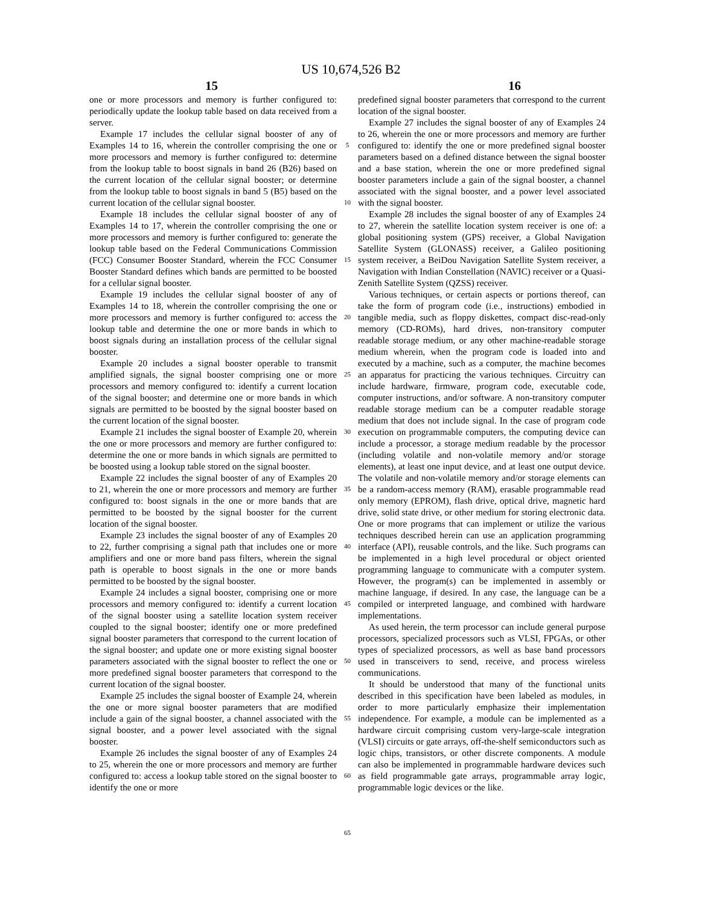US 10,674,526 B2
15 16
one or more processors and memory is further configured to: periodically update the lookup table based on data received from a server.
Example 17 includes the cellular signal booster of any of Examples 14 to 16, wherein the controller comprising the one or more processors and memory is further configured to: determine from the lookup table to boost signals in band 26 (B26) based on the current location of the cellular signal booster; or determine from the lookup table to boost signals in band 5 (B5) based on the current location of the cellular signal booster.
Example 18 includes the cellular signal booster of any of Examples 14 to 17, wherein the controller comprising the one or more processors and memory is further configured to: generate the lookup table based on the Federal Communications Commission (FCC) Consumer Booster Standard, wherein the FCC Consumer Booster Standard defines which bands are permitted to be boosted for a cellular signal booster.
Example 19 includes the cellular signal booster of any of Examples 14 to 18, wherein the controller comprising the one or more processors and memory is further configured to: access the lookup table and determine the one or more bands in which to boost signals during an installation process of the cellular signal booster.
Example 20 includes a signal booster operable to transmit amplified signals, the signal booster comprising one or more processors and memory configured to: identify a current location of the signal booster; and determine one or more bands in which signals are permitted to be boosted by the signal booster based on the current location of the signal booster.
Example 21 includes the signal booster of Example 20, wherein the one or more processors and memory are further configured to: determine the one or more bands in which signals are permitted to be boosted using a lookup table stored on the signal booster.
Example 22 includes the signal booster of any of Examples 20 to 21, wherein the one or more processors and memory are further configured to: boost signals in the one or more bands that are permitted to be boosted by the signal booster for the current location of the signal booster.
Example 23 includes the signal booster of any of Examples 20 to 22, further comprising a signal path that includes one or more amplifiers and one or more band pass filters, wherein the signal path is operable to boost signals in the one or more bands permitted to be boosted by the signal booster.
Example 24 includes a signal booster, comprising one or more processors and memory configured to: identify a current location of the signal booster using a satellite location system receiver coupled to the signal booster; identify one or more predefined signal booster parameters that correspond to the current location of the signal booster; and update one or more existing signal booster parameters associated with the signal booster to reflect the one or more predefined signal booster parameters that correspond to the current location of the signal booster.
Example 25 includes the signal booster of Example 24, wherein the one or more signal booster parameters that are modified include a gain of the signal booster, a channel associated with the signal booster, and a power level associated with the signal booster.
Example 26 includes the signal booster of any of Examples 24 to 25, wherein the one or more processors and memory are further configured to: access a lookup table stored on the signal booster to identify the one or more
5
10
15
20
25
30
35
40
45
50
55
60
65
predefined signal booster parameters that correspond to the current location of the signal booster.
Example 27 includes the signal booster of any of Examples 24 to 26, wherein the one or more processors and memory are further configured to: identify the one or more predefined signal booster parameters based on a defined distance between the signal booster and a base station, wherein the one or more predefined signal booster parameters include a gain of the signal booster, a channel associated with the signal booster, and a power level associated with the signal booster.
Example 28 includes the signal booster of any of Examples 24 to 27, wherein the satellite location system receiver is one of: a global positioning system (GPS) receiver, a Global Navigation Satellite System (GLONASS) receiver, a Galileo positioning system receiver, a BeiDou Navigation Satellite System receiver, a Navigation with Indian Constellation (NAVIC) receiver or a Quasi-Zenith Satellite System (QZSS) receiver.
Various techniques, or certain aspects or portions thereof, can take the form of program code (i.e., instructions) embodied in tangible media, such as floppy diskettes, compact disc-read-only memory (CD-ROMs), hard drives, non-transitory computer readable storage medium, or any other machine-readable storage medium wherein, when the program code is loaded into and executed by a machine, such as a computer, the machine becomes an apparatus for practicing the various techniques. Circuitry can include hardware, firmware, program code, executable code, computer instructions, and/or software. A non-transitory computer readable storage medium can be a computer readable storage medium that does not include signal. In the case of program code execution on programmable computers, the computing device can include a processor, a storage medium readable by the processor (including volatile and non-volatile memory and/or storage elements), at least one input device, and at least one output device. The volatile and non-volatile memory and/or storage elements can be a random-access memory (RAM), erasable programmable read only memory (EPROM), flash drive, optical drive, magnetic hard drive, solid state drive, or other medium for storing electronic data. One or more programs that can implement or utilize the various techniques described herein can use an application programming interface (API), reusable controls, and the like. Such programs can be implemented in a high level procedural or object oriented programming language to communicate with a computer system. However, the program(s) can be implemented in assembly or machine language, if desired. In any case, the language can be a compiled or interpreted language, and combined with hardware implementations.
As used herein, the term processor can include general purpose processors, specialized processors such as VLSI, FPGAs, or other types of specialized processors, as well as base band processors used in transceivers to send, receive, and process wireless communications.
It should be understood that many of the functional units described in this specification have been labeled as modules, in order to more particularly emphasize their implementation independence. For example, a module can be implemented as a hardware circuit comprising custom very-large-scale integration (VLSI) circuits or gate arrays, off-the-shelf semiconductors such as logic chips, transistors, or other discrete components. A module can also be implemented in programmable hardware devices such as field programmable gate arrays, programmable array logic, programmable logic devices or the like.